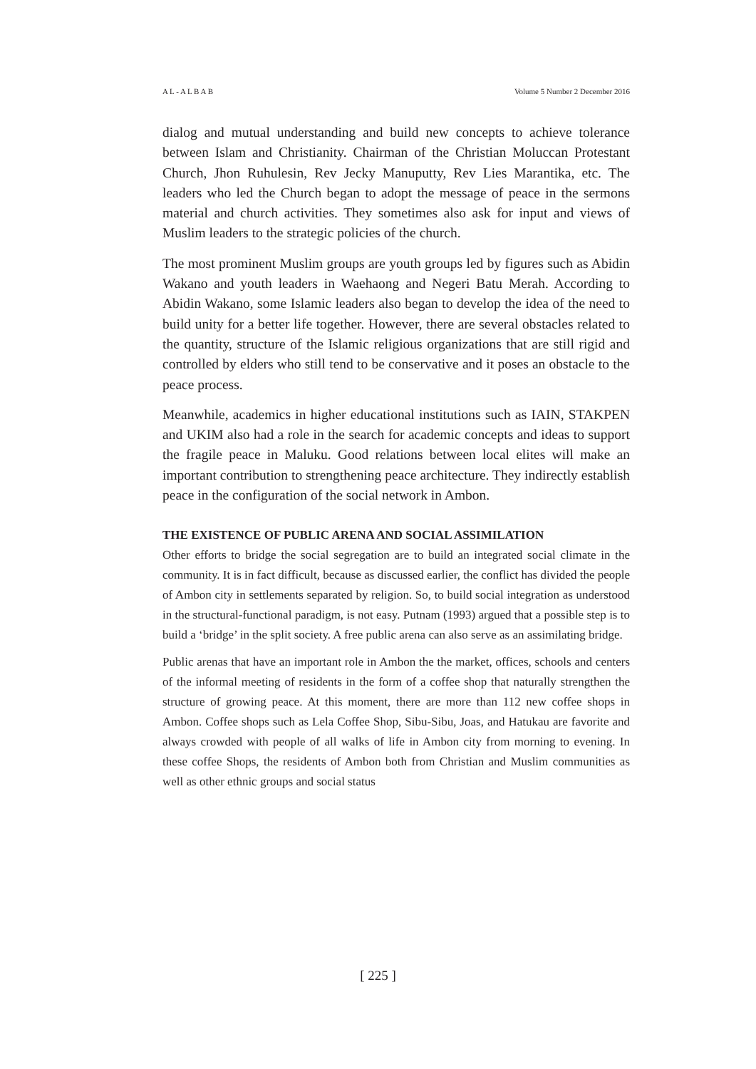A L - A L B A B Volume 5 Number 2 December 2016
dialog and mutual understanding and build new concepts to achieve tolerance between Islam and Christianity. Chairman of the Christian Moluccan Protestant Church, Jhon Ruhulesin, Rev Jecky Manuputty, Rev Lies Marantika, etc. The leaders who led the Church began to adopt the message of peace in the sermons material and church activities. They sometimes also ask for input and views of Muslim leaders to the strategic policies of the church.
The most prominent Muslim groups are youth groups led by figures such as Abidin Wakano and youth leaders in Waehaong and Negeri Batu Merah. According to Abidin Wakano, some Islamic leaders also began to develop the idea of the need to build unity for a better life together. However, there are several obstacles related to the quantity, structure of the Islamic religious organizations that are still rigid and controlled by elders who still tend to be conservative and it poses an obstacle to the peace process.
Meanwhile, academics in higher educational institutions such as IAIN, STAKPEN and UKIM also had a role in the search for academic concepts and ideas to support the fragile peace in Maluku. Good relations between local elites will make an important contribution to strengthening peace architecture. They indirectly establish peace in the configuration of the social network in Ambon.
THE EXISTENCE OF PUBLIC ARENA AND SOCIAL ASSIMILATION
Other efforts to bridge the social segregation are to build an integrated social climate in the community. It is in fact difficult, because as discussed earlier, the conflict has divided the people of Ambon city in settlements separated by religion. So, to build social integration as understood in the structural-functional paradigm, is not easy. Putnam (1993) argued that a possible step is to build a ‘bridge’ in the split society. A free public arena can also serve as an assimilating bridge.
Public arenas that have an important role in Ambon the the market, offices, schools and centers of the informal meeting of residents in the form of a coffee shop that naturally strengthen the structure of growing peace. At this moment, there are more than 112 new coffee shops in Ambon. Coffee shops such as Lela Coffee Shop, Sibu-Sibu, Joas, and Hatukau are favorite and always crowded with people of all walks of life in Ambon city from morning to evening. In these coffee Shops, the residents of Ambon both from Christian and Muslim communities as well as other ethnic groups and social status
[ 225 ]